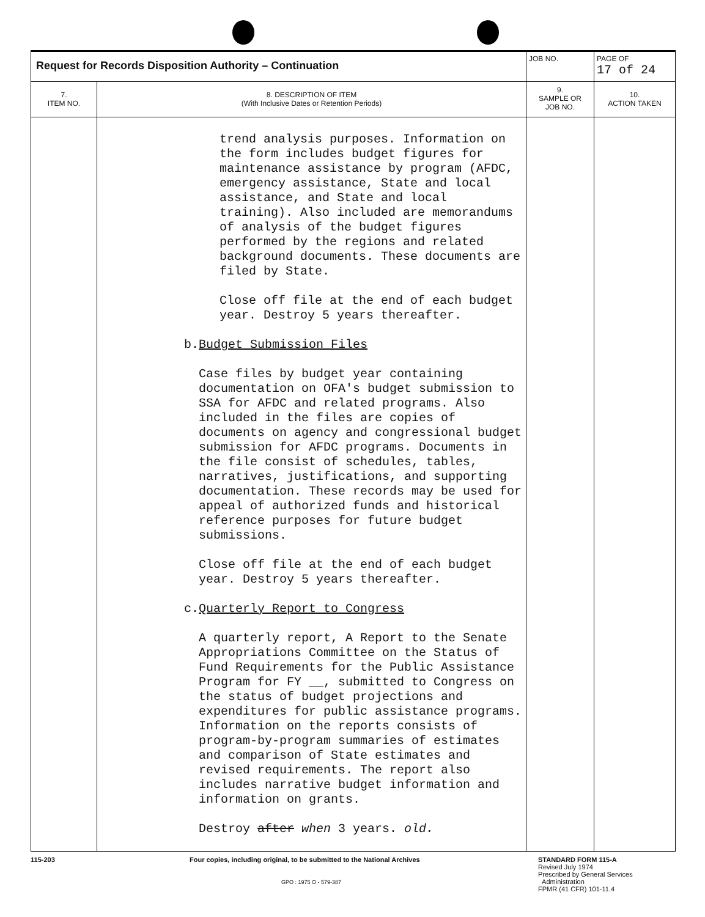| Request for Records Disposition Authority – Continuation | | JOB NO. | | PAGE OF 17 of 24 |
| 7. ITEM NO. | 8. DESCRIPTION OF ITEM (With Inclusive Dates or Retention Periods) | | 9. SAMPLE OR JOB NO. | 10. ACTION TAKEN |
| | trend analysis purposes. Information on the form includes budget figures for maintenance assistance by program (AFDC, emergency assistance, State and local assistance, and State and local training). Also included are memorandums of analysis of the budget figures performed by the regions and related background documents. These documents are filed by State. Close off file at the end of each budget year. Destroy 5 years thereafter. b. Budget Submission Files Case files by budget year containing documentation on OFA's budget submission to SSA for AFDC and related programs. Also included in the files are copies of documents on agency and congressional budget submission for AFDC programs. Documents in the file consist of schedules, tables, narratives, justifications, and supporting documentation. These records may be used for appeal of authorized funds and historical reference purposes for future budget submissions. Close off file at the end of each budget year. Destroy 5 years thereafter. c. Quarterly Report to Congress A quarterly report, A Report to the Senate Appropriations Committee on the Status of Fund Requirements for the Public Assistance Program for FY __, submitted to Congress on the status of budget projections and expenditures for public assistance programs. Information on the reports consists of program-by-program summaries of estimates and comparison of State estimates and revised requirements. The report also includes narrative budget information and information on grants. Destroy after when 3 years. old. | | | |
115-203 Four copies, including original, to be submitted to the National Archives
GPO : 1975 O - 579-387
STANDARD FORM 115-A
Revised July 1974
Prescribed by General Services
Administration
FPMR (41 CFR) 101-11.4